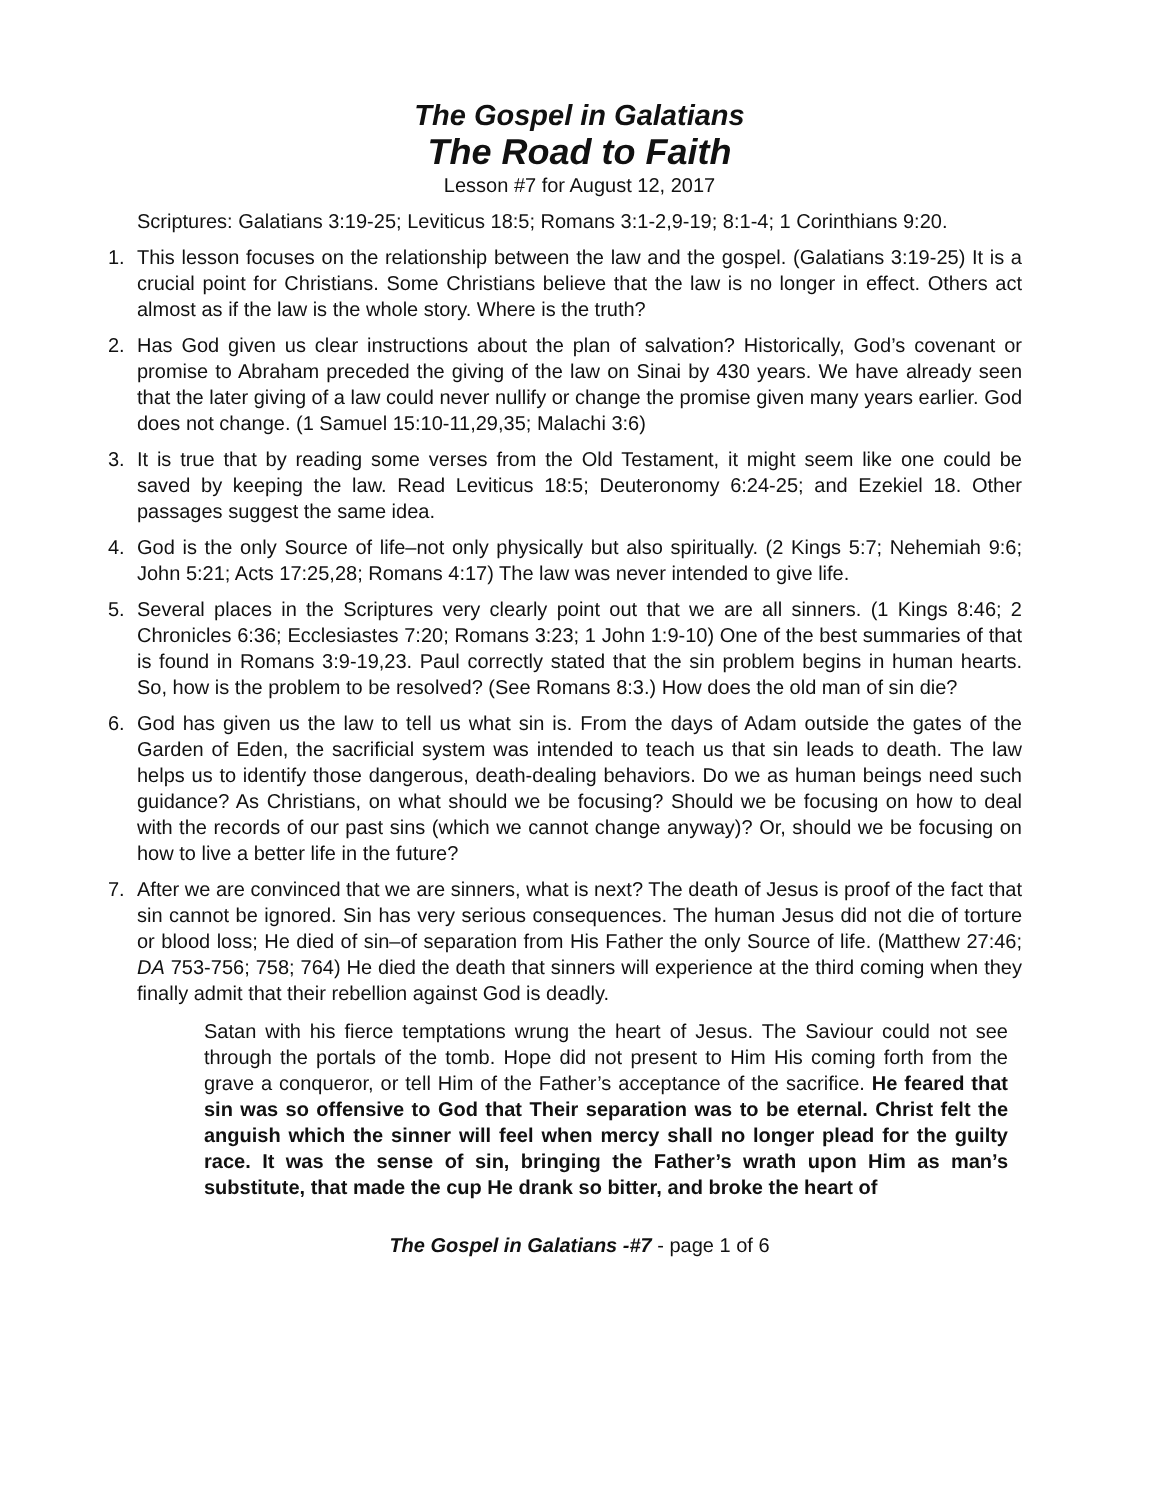The Gospel in Galatians
The Road to Faith
Lesson #7 for August 12, 2017
Scriptures: Galatians 3:19-25; Leviticus 18:5; Romans 3:1-2,9-19; 8:1-4; 1 Corinthians 9:20.
1. This lesson focuses on the relationship between the law and the gospel. (Galatians 3:19-25) It is a crucial point for Christians. Some Christians believe that the law is no longer in effect. Others act almost as if the law is the whole story. Where is the truth?
2. Has God given us clear instructions about the plan of salvation? Historically, God’s covenant or promise to Abraham preceded the giving of the law on Sinai by 430 years. We have already seen that the later giving of a law could never nullify or change the promise given many years earlier. God does not change. (1 Samuel 15:10-11,29,35; Malachi 3:6)
3. It is true that by reading some verses from the Old Testament, it might seem like one could be saved by keeping the law. Read Leviticus 18:5; Deuteronomy 6:24-25; and Ezekiel 18. Other passages suggest the same idea.
4. God is the only Source of life–not only physically but also spiritually. (2 Kings 5:7; Nehemiah 9:6; John 5:21; Acts 17:25,28; Romans 4:17) The law was never intended to give life.
5. Several places in the Scriptures very clearly point out that we are all sinners. (1 Kings 8:46; 2 Chronicles 6:36; Ecclesiastes 7:20; Romans 3:23; 1 John 1:9-10) One of the best summaries of that is found in Romans 3:9-19,23. Paul correctly stated that the sin problem begins in human hearts. So, how is the problem to be resolved? (See Romans 8:3.) How does the old man of sin die?
6. God has given us the law to tell us what sin is. From the days of Adam outside the gates of the Garden of Eden, the sacrificial system was intended to teach us that sin leads to death. The law helps us to identify those dangerous, death-dealing behaviors. Do we as human beings need such guidance? As Christians, on what should we be focusing? Should we be focusing on how to deal with the records of our past sins (which we cannot change anyway)? Or, should we be focusing on how to live a better life in the future?
7. After we are convinced that we are sinners, what is next? The death of Jesus is proof of the fact that sin cannot be ignored. Sin has very serious consequences. The human Jesus did not die of torture or blood loss; He died of sin–of separation from His Father the only Source of life. (Matthew 27:46; DA 753-756; 758; 764) He died the death that sinners will experience at the third coming when they finally admit that their rebellion against God is deadly.
Satan with his fierce temptations wrung the heart of Jesus. The Saviour could not see through the portals of the tomb. Hope did not present to Him His coming forth from the grave a conqueror, or tell Him of the Father’s acceptance of the sacrifice. He feared that sin was so offensive to God that Their separation was to be eternal. Christ felt the anguish which the sinner will feel when mercy shall no longer plead for the guilty race. It was the sense of sin, bringing the Father’s wrath upon Him as man’s substitute, that made the cup He drank so bitter, and broke the heart of
The Gospel in Galatians -#7 - page 1 of 6